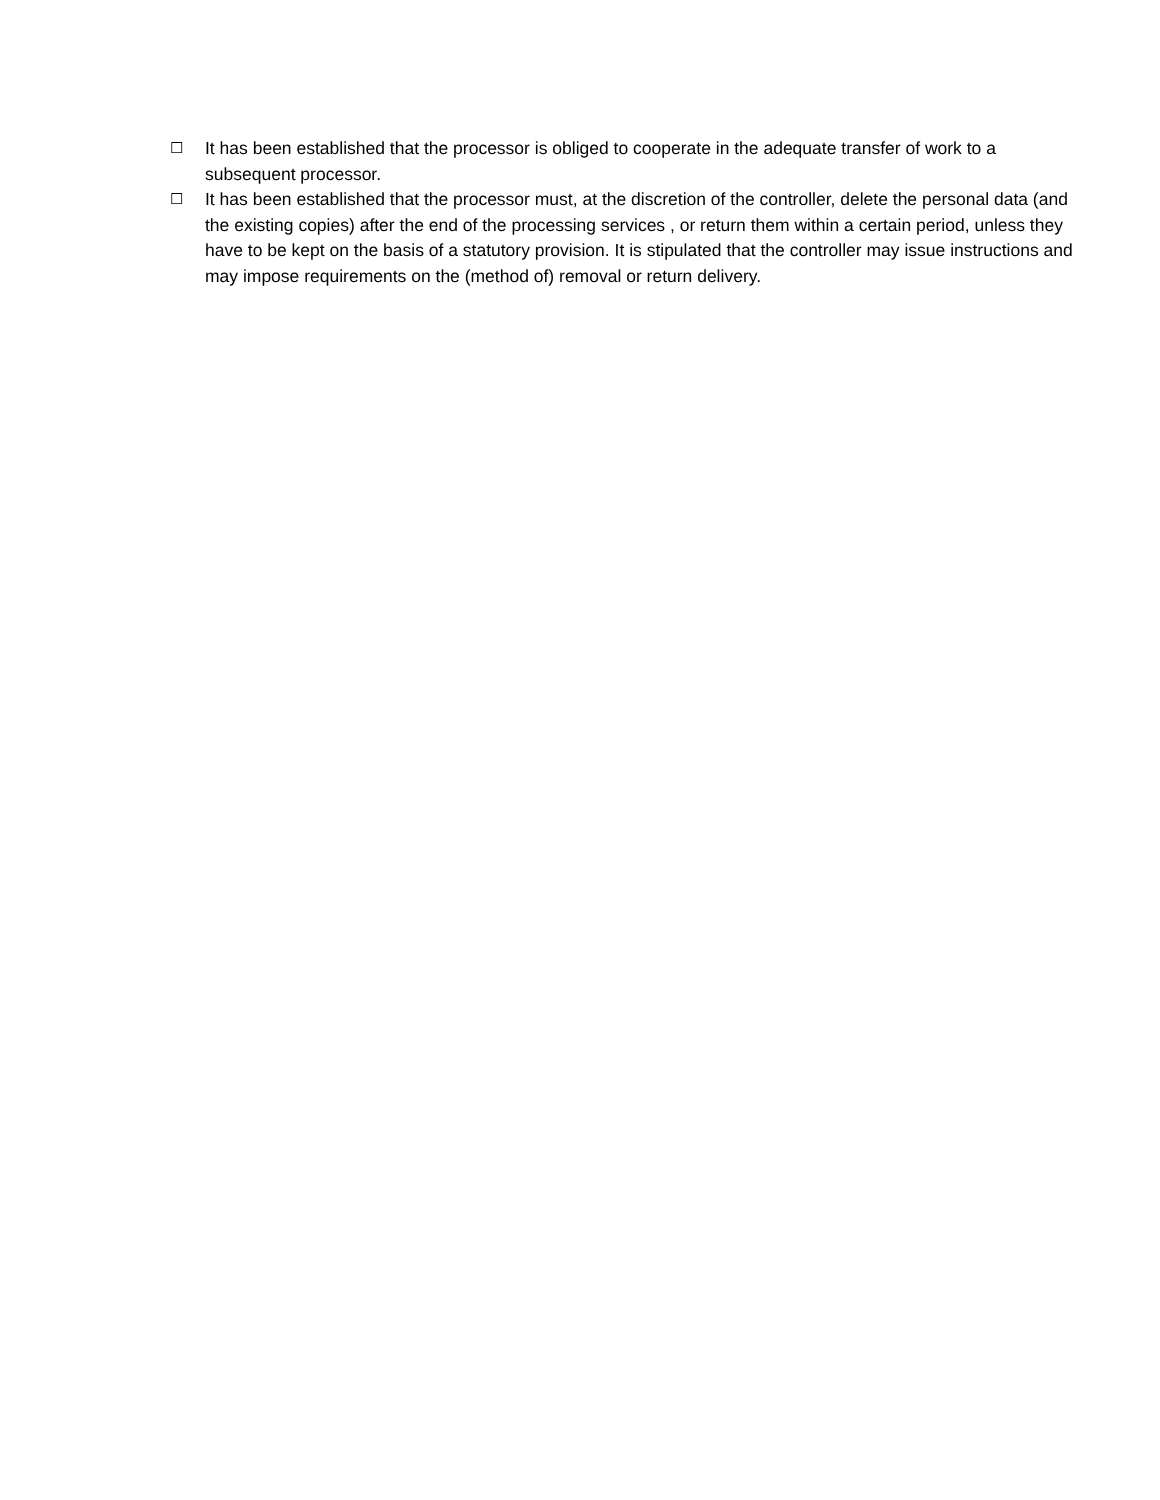☐
It has been established that the processor is obliged to cooperate in the adequate transfer of work to a subsequent processor.
☐
It has been established that the processor must, at the discretion of the controller, delete the personal data (and the existing copies) after the end of the processing services , or return them within a certain period, unless they have to be kept on the basis of a statutory provision. It is stipulated that the controller may issue instructions and may impose requirements on the (method of) removal or return delivery.